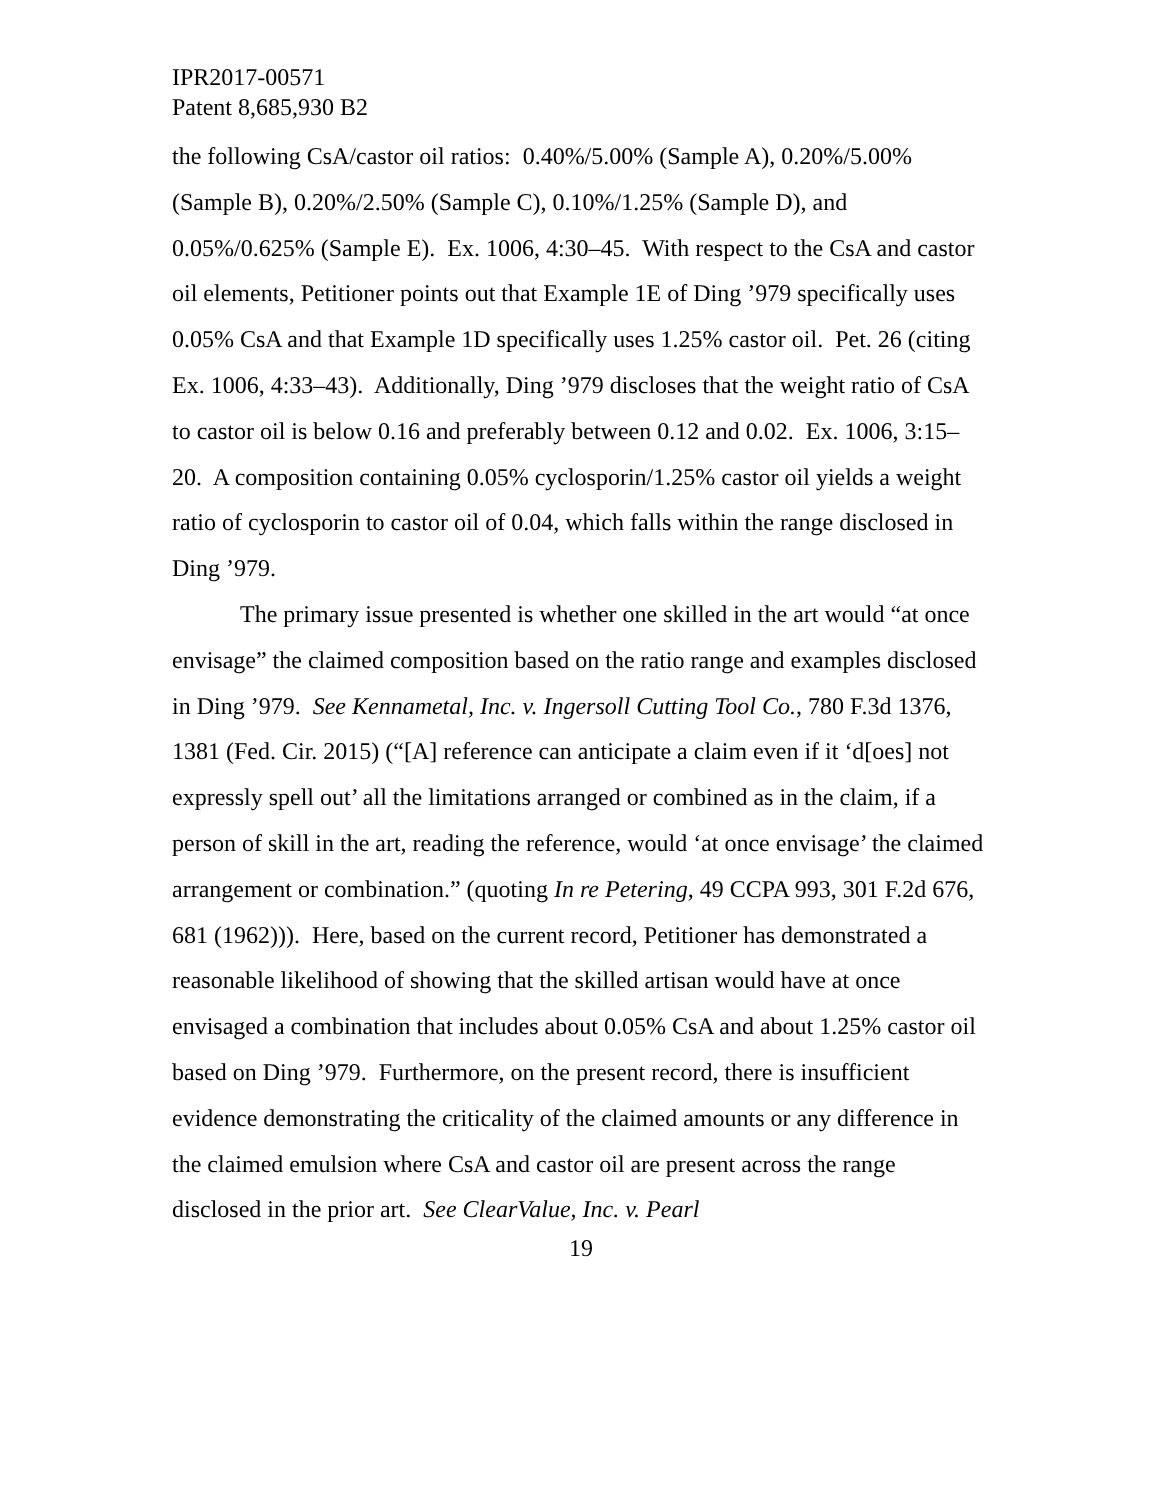IPR2017-00571
Patent 8,685,930 B2
the following CsA/castor oil ratios: 0.40%/5.00% (Sample A), 0.20%/5.00% (Sample B), 0.20%/2.50% (Sample C), 0.10%/1.25% (Sample D), and 0.05%/0.625% (Sample E). Ex. 1006, 4:30–45. With respect to the CsA and castor oil elements, Petitioner points out that Example 1E of Ding ’979 specifically uses 0.05% CsA and that Example 1D specifically uses 1.25% castor oil. Pet. 26 (citing Ex. 1006, 4:33–43). Additionally, Ding ’979 discloses that the weight ratio of CsA to castor oil is below 0.16 and preferably between 0.12 and 0.02. Ex. 1006, 3:15–20. A composition containing 0.05% cyclosporin/1.25% castor oil yields a weight ratio of cyclosporin to castor oil of 0.04, which falls within the range disclosed in Ding ’979.
The primary issue presented is whether one skilled in the art would “at once envisage” the claimed composition based on the ratio range and examples disclosed in Ding ’979. See Kennametal, Inc. v. Ingersoll Cutting Tool Co., 780 F.3d 1376, 1381 (Fed. Cir. 2015) (“[A] reference can anticipate a claim even if it ‘d[oes] not expressly spell out’ all the limitations arranged or combined as in the claim, if a person of skill in the art, reading the reference, would ‘at once envisage’ the claimed arrangement or combination.” (quoting In re Petering, 49 CCPA 993, 301 F.2d 676, 681 (1962))). Here, based on the current record, Petitioner has demonstrated a reasonable likelihood of showing that the skilled artisan would have at once envisaged a combination that includes about 0.05% CsA and about 1.25% castor oil based on Ding ’979. Furthermore, on the present record, there is insufficient evidence demonstrating the criticality of the claimed amounts or any difference in the claimed emulsion where CsA and castor oil are present across the range disclosed in the prior art. See ClearValue, Inc. v. Pearl
19